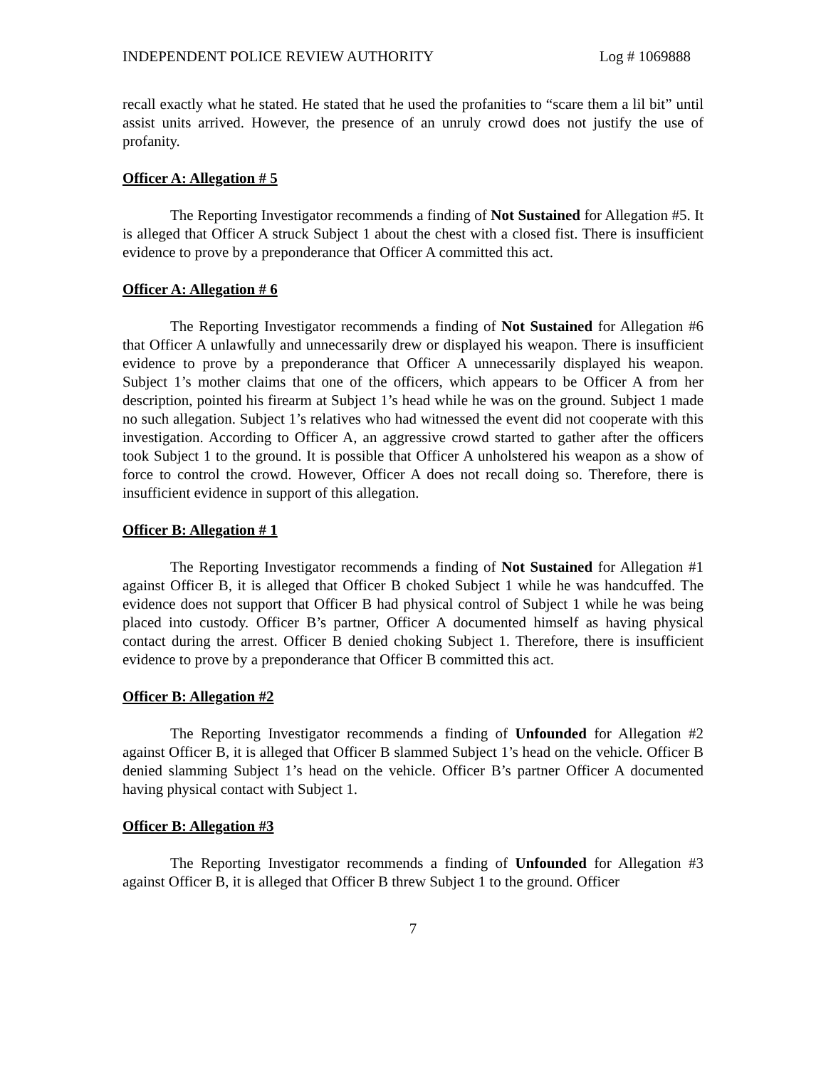INDEPENDENT POLICE REVIEW AUTHORITY Log # 1069888
recall exactly what he stated. He stated that he used the profanities to “scare them a lil bit” until assist units arrived. However, the presence of an unruly crowd does not justify the use of profanity.
Officer A: Allegation # 5
The Reporting Investigator recommends a finding of Not Sustained for Allegation #5. It is alleged that Officer A struck Subject 1 about the chest with a closed fist. There is insufficient evidence to prove by a preponderance that Officer A committed this act.
Officer A: Allegation # 6
The Reporting Investigator recommends a finding of Not Sustained for Allegation #6 that Officer A unlawfully and unnecessarily drew or displayed his weapon. There is insufficient evidence to prove by a preponderance that Officer A unnecessarily displayed his weapon. Subject 1’s mother claims that one of the officers, which appears to be Officer A from her description, pointed his firearm at Subject 1’s head while he was on the ground. Subject 1 made no such allegation. Subject 1’s relatives who had witnessed the event did not cooperate with this investigation. According to Officer A, an aggressive crowd started to gather after the officers took Subject 1 to the ground. It is possible that Officer A unholstered his weapon as a show of force to control the crowd. However, Officer A does not recall doing so. Therefore, there is insufficient evidence in support of this allegation.
Officer B: Allegation # 1
The Reporting Investigator recommends a finding of Not Sustained for Allegation #1 against Officer B, it is alleged that Officer B choked Subject 1 while he was handcuffed. The evidence does not support that Officer B had physical control of Subject 1 while he was being placed into custody. Officer B’s partner, Officer A documented himself as having physical contact during the arrest. Officer B denied choking Subject 1. Therefore, there is insufficient evidence to prove by a preponderance that Officer B committed this act.
Officer B: Allegation #2
The Reporting Investigator recommends a finding of Unfounded for Allegation #2 against Officer B, it is alleged that Officer B slammed Subject 1’s head on the vehicle. Officer B denied slamming Subject 1’s head on the vehicle. Officer B’s partner Officer A documented having physical contact with Subject 1.
Officer B: Allegation #3
The Reporting Investigator recommends a finding of Unfounded for Allegation #3 against Officer B, it is alleged that Officer B threw Subject 1 to the ground. Officer
7